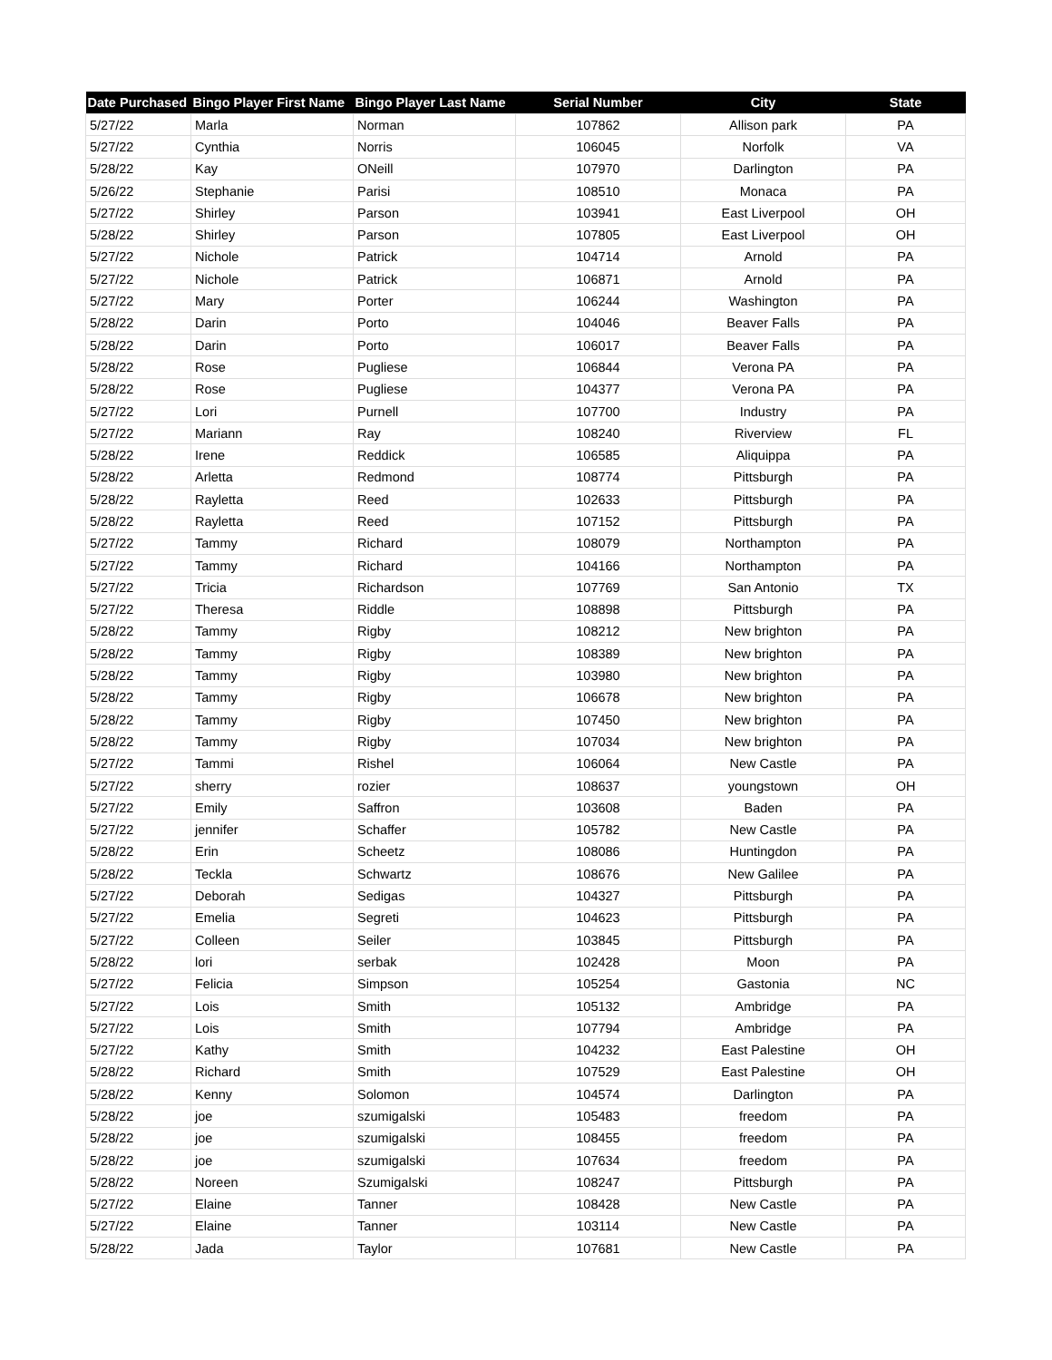| Date Purchased | Bingo Player First Name | Bingo Player Last Name | Serial Number | City | State |
| --- | --- | --- | --- | --- | --- |
| 5/27/22 | Marla | Norman | 107862 | Allison park | PA |
| 5/27/22 | Cynthia | Norris | 106045 | Norfolk | VA |
| 5/28/22 | Kay | ONeill | 107970 | Darlington | PA |
| 5/26/22 | Stephanie | Parisi | 108510 | Monaca | PA |
| 5/27/22 | Shirley | Parson | 103941 | East Liverpool | OH |
| 5/28/22 | Shirley | Parson | 107805 | East Liverpool | OH |
| 5/27/22 | Nichole | Patrick | 104714 | Arnold | PA |
| 5/27/22 | Nichole | Patrick | 106871 | Arnold | PA |
| 5/27/22 | Mary | Porter | 106244 | Washington | PA |
| 5/28/22 | Darin | Porto | 104046 | Beaver Falls | PA |
| 5/28/22 | Darin | Porto | 106017 | Beaver Falls | PA |
| 5/28/22 | Rose | Pugliese | 106844 | Verona PA | PA |
| 5/28/22 | Rose | Pugliese | 104377 | Verona PA | PA |
| 5/27/22 | Lori | Purnell | 107700 | Industry | PA |
| 5/27/22 | Mariann | Ray | 108240 | Riverview | FL |
| 5/28/22 | Irene | Reddick | 106585 | Aliquippa | PA |
| 5/28/22 | Arletta | Redmond | 108774 | Pittsburgh | PA |
| 5/28/22 | Rayletta | Reed | 102633 | Pittsburgh | PA |
| 5/28/22 | Rayletta | Reed | 107152 | Pittsburgh | PA |
| 5/27/22 | Tammy | Richard | 108079 | Northampton | PA |
| 5/27/22 | Tammy | Richard | 104166 | Northampton | PA |
| 5/27/22 | Tricia | Richardson | 107769 | San Antonio | TX |
| 5/27/22 | Theresa | Riddle | 108898 | Pittsburgh | PA |
| 5/28/22 | Tammy | Rigby | 108212 | New brighton | PA |
| 5/28/22 | Tammy | Rigby | 108389 | New brighton | PA |
| 5/28/22 | Tammy | Rigby | 103980 | New brighton | PA |
| 5/28/22 | Tammy | Rigby | 106678 | New brighton | PA |
| 5/28/22 | Tammy | Rigby | 107450 | New brighton | PA |
| 5/28/22 | Tammy | Rigby | 107034 | New brighton | PA |
| 5/27/22 | Tammi | Rishel | 106064 | New Castle | PA |
| 5/27/22 | sherry | rozier | 108637 | youngstown | OH |
| 5/27/22 | Emily | Saffron | 103608 | Baden | PA |
| 5/27/22 | jennifer | Schaffer | 105782 | New Castle | PA |
| 5/28/22 | Erin | Scheetz | 108086 | Huntingdon | PA |
| 5/28/22 | Teckla | Schwartz | 108676 | New Galilee | PA |
| 5/27/22 | Deborah | Sedigas | 104327 | Pittsburgh | PA |
| 5/27/22 | Emelia | Segreti | 104623 | Pittsburgh | PA |
| 5/27/22 | Colleen | Seiler | 103845 | Pittsburgh | PA |
| 5/28/22 | lori | serbak | 102428 | Moon | PA |
| 5/27/22 | Felicia | Simpson | 105254 | Gastonia | NC |
| 5/27/22 | Lois | Smith | 105132 | Ambridge | PA |
| 5/27/22 | Lois | Smith | 107794 | Ambridge | PA |
| 5/27/22 | Kathy | Smith | 104232 | East Palestine | OH |
| 5/28/22 | Richard | Smith | 107529 | East Palestine | OH |
| 5/28/22 | Kenny | Solomon | 104574 | Darlington | PA |
| 5/28/22 | joe | szumigalski | 105483 | freedom | PA |
| 5/28/22 | joe | szumigalski | 108455 | freedom | PA |
| 5/28/22 | joe | szumigalski | 107634 | freedom | PA |
| 5/28/22 | Noreen | Szumigalski | 108247 | Pittsburgh | PA |
| 5/27/22 | Elaine | Tanner | 108428 | New Castle | PA |
| 5/27/22 | Elaine | Tanner | 103114 | New Castle | PA |
| 5/28/22 | Jada | Taylor | 107681 | New Castle | PA |